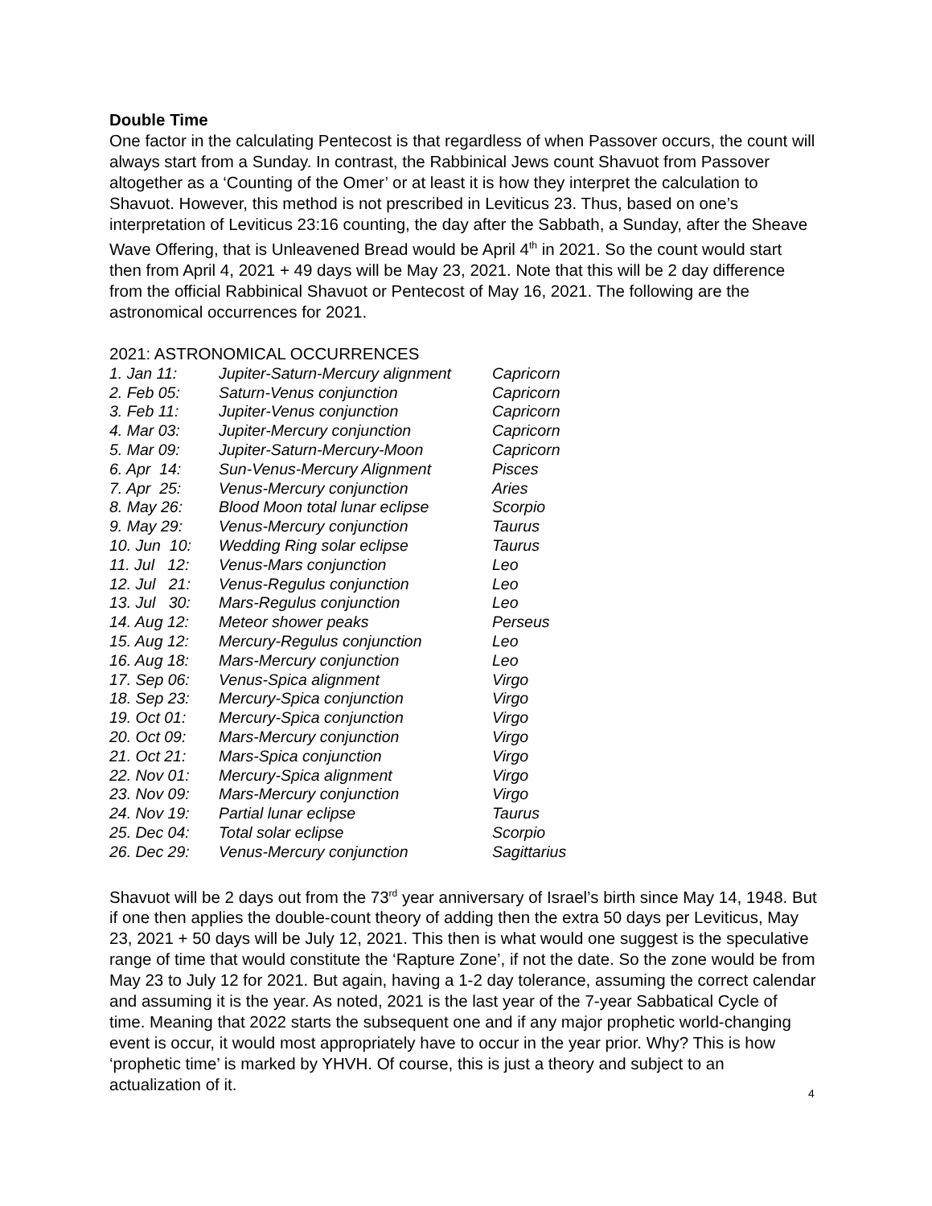Double Time
One factor in the calculating Pentecost is that regardless of when Passover occurs, the count will always start from a Sunday. In contrast, the Rabbinical Jews count Shavuot from Passover altogether as a ‘Counting of the Omer’ or at least it is how they interpret the calculation to Shavuot. However, this method is not prescribed in Leviticus 23. Thus, based on one’s interpretation of Leviticus 23:16 counting, the day after the Sabbath, a Sunday, after the Sheave Wave Offering, that is Unleavened Bread would be April 4<sup>th</sup> in 2021. So the count would start then from April 4, 2021 + 49 days will be May 23, 2021. Note that this will be 2 day difference from the official Rabbinical Shavuot or Pentecost of May 16, 2021. The following are the astronomical occurrences for 2021.
2021: ASTRONOMICAL OCCURRENCES
| 1. Jan 11: | Jupiter-Saturn-Mercury alignment | Capricorn |
| 2. Feb 05: | Saturn-Venus conjunction | Capricorn |
| 3. Feb 11: | Jupiter-Venus conjunction | Capricorn |
| 4. Mar 03: | Jupiter-Mercury conjunction | Capricorn |
| 5. Mar 09: | Jupiter-Saturn-Mercury-Moon | Capricorn |
| 6. Apr 14: | Sun-Venus-Mercury Alignment | Pisces |
| 7. Apr 25: | Venus-Mercury conjunction | Aries |
| 8. May 26: | Blood Moon total lunar eclipse | Scorpio |
| 9. May 29: | Venus-Mercury conjunction | Taurus |
| 10. Jun 10: | Wedding Ring solar eclipse | Taurus |
| 11. Jul 12: | Venus-Mars conjunction | Leo |
| 12. Jul 21: | Venus-Regulus conjunction | Leo |
| 13. Jul 30: | Mars-Regulus conjunction | Leo |
| 14. Aug 12: | Meteor shower peaks | Perseus |
| 15. Aug 12: | Mercury-Regulus conjunction | Leo |
| 16. Aug 18: | Mars-Mercury conjunction | Leo |
| 17. Sep 06: | Venus-Spica alignment | Virgo |
| 18. Sep 23: | Mercury-Spica conjunction | Virgo |
| 19. Oct 01: | Mercury-Spica conjunction | Virgo |
| 20. Oct 09: | Mars-Mercury conjunction | Virgo |
| 21. Oct 21: | Mars-Spica conjunction | Virgo |
| 22. Nov 01: | Mercury-Spica alignment | Virgo |
| 23. Nov 09: | Mars-Mercury conjunction | Virgo |
| 24. Nov 19: | Partial lunar eclipse | Taurus |
| 25. Dec 04: | Total solar eclipse | Scorpio |
| 26. Dec 29: | Venus-Mercury conjunction | Sagittarius |
Shavuot will be 2 days out from the 73<sup>rd</sup> year anniversary of Israel’s birth since May 14, 1948. But if one then applies the double-count theory of adding then the extra 50 days per Leviticus, May 23, 2021 + 50 days will be July 12, 2021. This then is what would one suggest is the speculative range of time that would constitute the ‘Rapture Zone’, if not the date. So the zone would be from May 23 to July 12 for 2021. But again, having a 1-2 day tolerance, assuming the correct calendar and assuming it is the year. As noted, 2021 is the last year of the 7-year Sabbatical Cycle of time. Meaning that 2022 starts the subsequent one and if any major prophetic world-changing event is occur, it would most appropriately have to occur in the year prior. Why? This is how ‘prophetic time’ is marked by YHVH. Of course, this is just a theory and subject to an actualization of it.
4